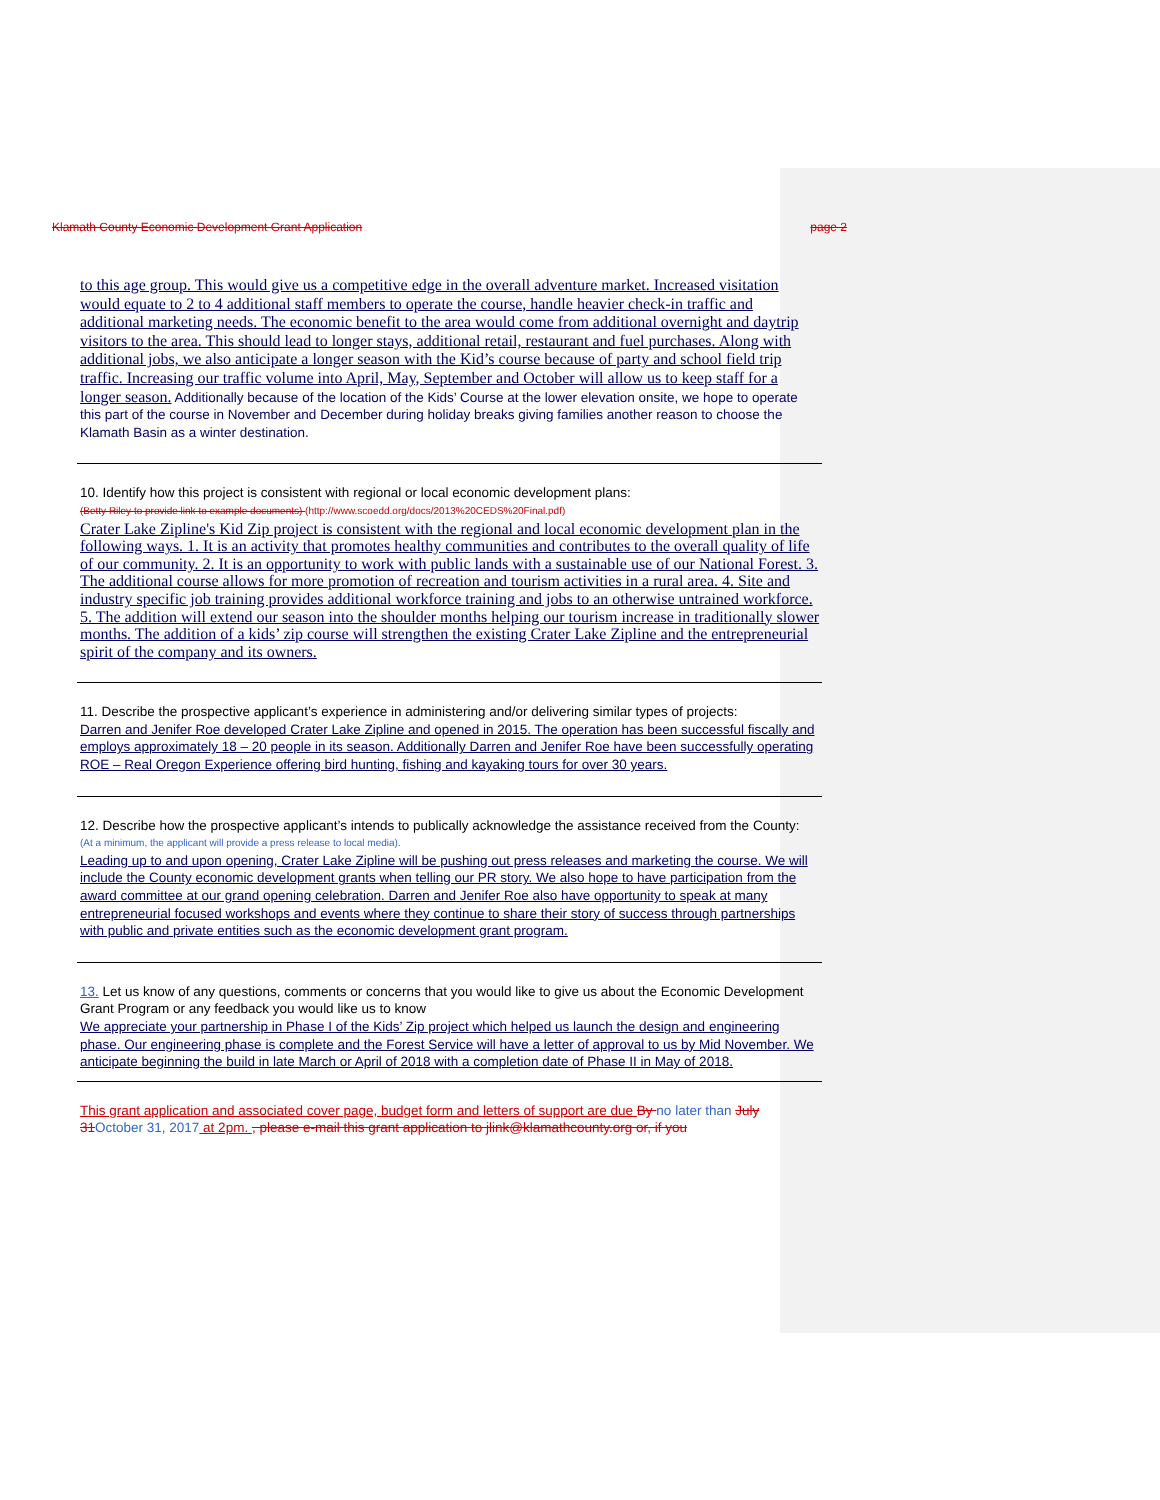Klamath County Economic Development Grant Application page 2
to this age group. This would give us a competitive edge in the overall adventure market. Increased visitation would equate to 2 to 4 additional staff members to operate the course, handle heavier check-in traffic and additional marketing needs. The economic benefit to the area would come from additional overnight and daytrip visitors to the area. This should lead to longer stays, additional retail, restaurant and fuel purchases. Along with additional jobs, we also anticipate a longer season with the Kid’s course because of party and school field trip traffic. Increasing our traffic volume into April, May, September and October will allow us to keep staff for a longer season. Additionally because of the location of the Kids’ Course at the lower elevation onsite, we hope to operate this part of the course in November and December during holiday breaks giving families another reason to choose the Klamath Basin as a winter destination.
10. Identify how this project is consistent with regional or local economic development plans:
(Betty Riley to provide link to example documents) (http://www.scoedd.org/docs/2013%20CEDS%20Final.pdf)
Crater Lake Zipline's Kid Zip project is consistent with the regional and local economic development plan in the following ways. 1. It is an activity that promotes healthy communities and contributes to the overall quality of life of our community. 2. It is an opportunity to work with public lands with a sustainable use of our National Forest. 3. The additional course allows for more promotion of recreation and tourism activities in a rural area. 4. Site and industry specific job training provides additional workforce training and jobs to an otherwise untrained workforce. 5. The addition will extend our season into the shoulder months helping our tourism increase in traditionally slower months. The addition of a kids’ zip course will strengthen the existing Crater Lake Zipline and the entrepreneurial spirit of the company and its owners.
11. Describe the prospective applicant’s experience in administering and/or delivering similar types of projects:
Darren and Jenifer Roe developed Crater Lake Zipline and opened in 2015. The operation has been successful fiscally and employs approximately 18 – 20 people in its season. Additionally Darren and Jenifer Roe have been successfully operating ROE – Real Oregon Experience offering bird hunting, fishing and kayaking tours for over 30 years.
12. Describe how the prospective applicant’s intends to publically acknowledge the assistance received from the County:
(At a minimum, the applicant will provide a press release to local media).
Leading up to and upon opening, Crater Lake Zipline will be pushing out press releases and marketing the course. We will include the County economic development grants when telling our PR story. We also hope to have participation from the award committee at our grand opening celebration. Darren and Jenifer Roe also have opportunity to speak at many entrepreneurial focused workshops and events where they continue to share their story of success through partnerships with public and private entities such as the economic development grant program.
13. Let us know of any questions, comments or concerns that you would like to give us about the Economic Development Grant Program or any feedback you would like us to know
We appreciate your partnership in Phase I of the Kids’ Zip project which helped us launch the design and engineering phase. Our engineering phase is complete and the Forest Service will have a letter of approval to us by Mid November. We anticipate beginning the build in late March or April of 2018 with a completion date of Phase II in May of 2018.
This grant application and associated cover page, budget form and letters of support are due By no later than July 31 October 31, 2017 at 2pm. , please e-mail this grant application to jlink@klamathcounty.org or, if you